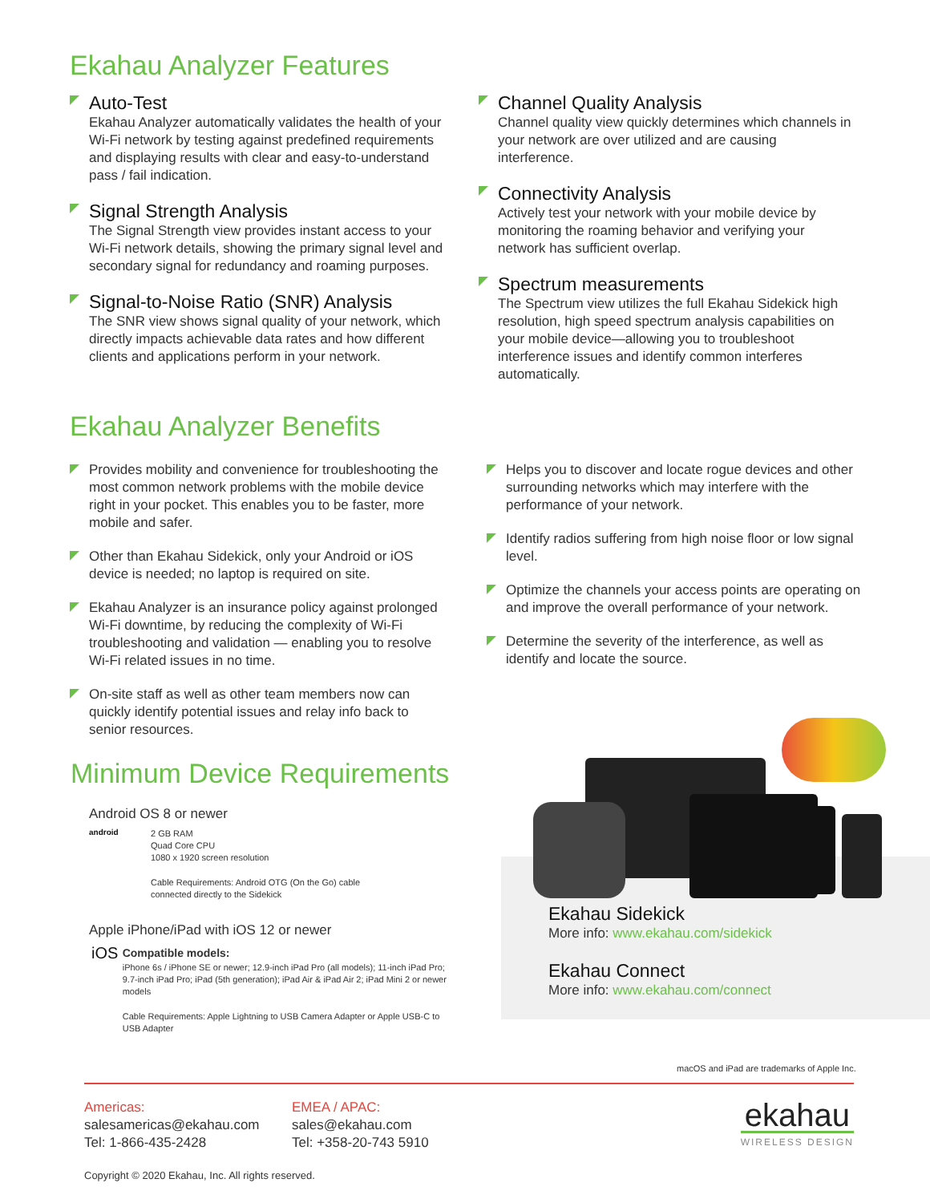Ekahau Analyzer Features
Auto-Test
Ekahau Analyzer automatically validates the health of your Wi-Fi network by testing against predefined requirements and displaying results with clear and easy-to-understand pass / fail indication.
Signal Strength Analysis
The Signal Strength view provides instant access to your Wi-Fi network details, showing the primary signal level and secondary signal for redundancy and roaming purposes.
Signal-to-Noise Ratio (SNR) Analysis
The SNR view shows signal quality of your network, which directly impacts achievable data rates and how different clients and applications perform in your network.
Channel Quality Analysis
Channel quality view quickly determines which channels in your network are over utilized and are causing interference.
Connectivity Analysis
Actively test your network with your mobile device by monitoring the roaming behavior and verifying your network has sufficient overlap.
Spectrum measurements
The Spectrum view utilizes the full Ekahau Sidekick high resolution, high speed spectrum analysis capabilities on your mobile device—allowing you to troubleshoot interference issues and identify common interferes automatically.
Ekahau Analyzer Benefits
Provides mobility and convenience for troubleshooting the most common network problems with the mobile device right in your pocket. This enables you to be faster, more mobile and safer.
Other than Ekahau Sidekick, only your Android or iOS device is needed; no laptop is required on site.
Ekahau Analyzer is an insurance policy against prolonged Wi-Fi downtime, by reducing the complexity of Wi-Fi troubleshooting and validation — enabling you to resolve Wi-Fi related issues in no time.
On-site staff as well as other team members now can quickly identify potential issues and relay info back to senior resources.
Helps you to discover and locate rogue devices and other surrounding networks which may interfere with the performance of your network.
Identify radios suffering from high noise floor or low signal level.
Optimize the channels your access points are operating on and improve the overall performance of your network.
Determine the severity of the interference, as well as identify and locate the source.
Minimum Device Requirements
Android OS 8 or newer
android
2 GB RAM
Quad Core CPU
1080 x 1920 screen resolution
Cable Requirements: Android OTG (On the Go) cable
connected directly to the Sidekick
Apple iPhone/iPad with iOS 12 or newer
iOS
Compatible models:
iPhone 6s / iPhone SE or newer; 12.9-inch iPad Pro (all models); 11-inch iPad Pro; 9.7-inch iPad Pro; iPad (5th generation); iPad Air & iPad Air 2; iPad Mini 2 or newer models
Cable Requirements: Apple Lightning to USB Camera Adapter or Apple USB-C to USB Adapter
Ekahau Sidekick
More info: www.ekahau.com/sidekick
Ekahau Connect
More info: www.ekahau.com/connect
macOS and iPad are trademarks of Apple Inc.
Americas:
salesamericas@ekahau.com
Tel: 1-866-435-2428
EMEA / APAC:
sales@ekahau.com
Tel: +358-20-743 5910
ekahau
WIRELESS DESIGN
Copyright © 2020 Ekahau, Inc. All rights reserved.